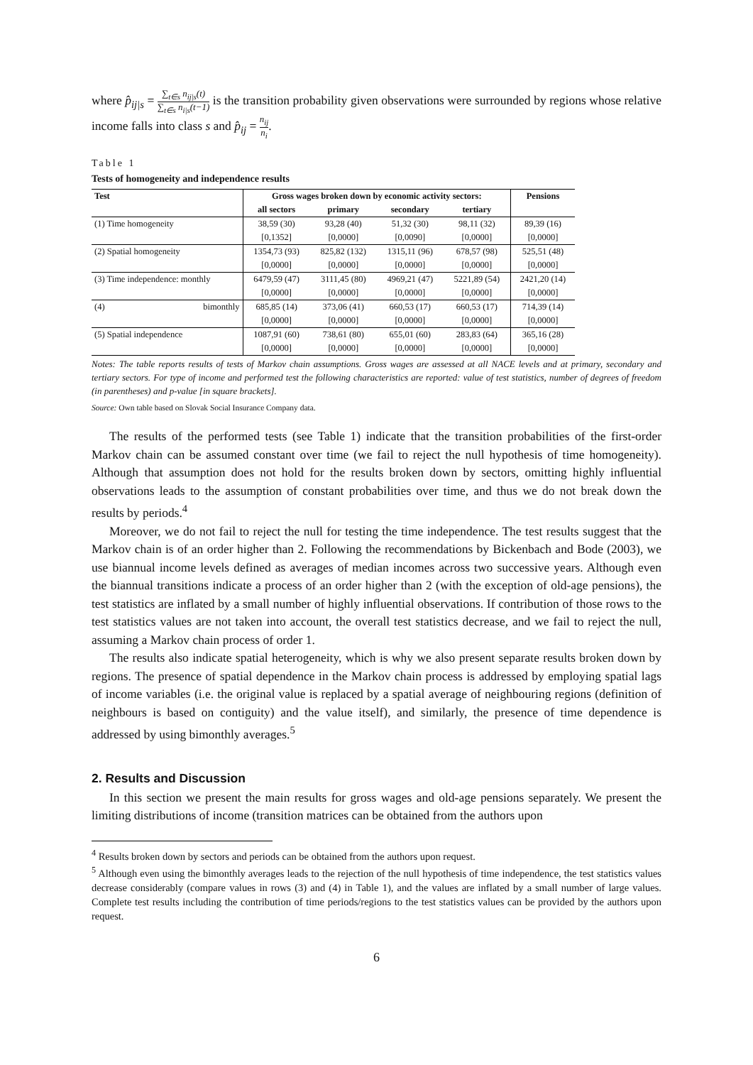where p̂<sub>ij|s</sub> = ∑<sub>t∈s</sub> n<sub>ij|s</sub>(t) ∑<sub>t∈s</sub> n<sub>i|s</sub>(t−1) is the transition probability given observations were surrounded by regions whose relative income falls into class s and p̂<sub>ij</sub> = n<sub>ij</sub> n<sub>i</sub>.
Table 1
Tests of homogeneity and independence results
| Test | Gross wages broken down by economic activity sectors: | | | | Pensions |
| --- | --- | --- | --- | --- | --- |
| | all sectors | primary | secondary | tertiary | |
| (1) Time homogeneity | 38,59 (30) | 93,28 (40) | 51,32 (30) | 98,11 (32) | 89,39 (16) |
| | [0,1352] | [0,0000] | [0,0090] | [0,0000] | [0,0000] |
| (2) Spatial homogeneity | 1354,73 (93) | 825,82 (132) | 1315,11 (96) | 678,57 (98) | 525,51 (48) |
| | [0,0000] | [0,0000] | [0,0000] | [0,0000] | [0,0000] |
| (3) Time independence: monthly | 6479,59 (47) | 3111,45 (80) | 4969,21 (47) | 5221,89 (54) | 2421,20 (14) |
| | [0,0000] | [0,0000] | [0,0000] | [0,0000] | [0,0000] |
| (4) bimonthly | 685,85 (14) | 373,06 (41) | 660,53 (17) | 660,53 (17) | 714,39 (14) |
| | [0,0000] | [0,0000] | [0,0000] | [0,0000] | [0,0000] |
| (5) Spatial independence | 1087,91 (60) | 738,61 (80) | 655,01 (60) | 283,83 (64) | 365,16 (28) |
| | [0,0000] | [0,0000] | [0,0000] | [0,0000] | [0,0000] |
Notes: The table reports results of tests of Markov chain assumptions. Gross wages are assessed at all NACE levels and at primary, secondary and tertiary sectors. For type of income and performed test the following characteristics are reported: value of test statistics, number of degrees of freedom (in parentheses) and p-value [in square brackets].
Source: Own table based on Slovak Social Insurance Company data.
The results of the performed tests (see Table 1) indicate that the transition probabilities of the first-order Markov chain can be assumed constant over time (we fail to reject the null hypothesis of time homogeneity). Although that assumption does not hold for the results broken down by sectors, omitting highly influential observations leads to the assumption of constant probabilities over time, and thus we do not break down the results by periods.<sup>4</sup>
Moreover, we do not fail to reject the null for testing the time independence. The test results suggest that the Markov chain is of an order higher than 2. Following the recommendations by Bickenbach and Bode (2003), we use biannual income levels defined as averages of median incomes across two successive years. Although even the biannual transitions indicate a process of an order higher than 2 (with the exception of old-age pensions), the test statistics are inflated by a small number of highly influential observations. If contribution of those rows to the test statistics values are not taken into account, the overall test statistics decrease, and we fail to reject the null, assuming a Markov chain process of order 1.
The results also indicate spatial heterogeneity, which is why we also present separate results broken down by regions. The presence of spatial dependence in the Markov chain process is addressed by employing spatial lags of income variables (i.e. the original value is replaced by a spatial average of neighbouring regions (definition of neighbours is based on contiguity) and the value itself), and similarly, the presence of time dependence is addressed by using bimonthly averages.<sup>5</sup>
2. Results and Discussion
In this section we present the main results for gross wages and old-age pensions separately. We present the limiting distributions of income (transition matrices can be obtained from the authors upon
<sup>4</sup> Results broken down by sectors and periods can be obtained from the authors upon request.
<sup>5</sup> Although even using the bimonthly averages leads to the rejection of the null hypothesis of time independence, the test statistics values decrease considerably (compare values in rows (3) and (4) in Table 1), and the values are inflated by a small number of large values. Complete test results including the contribution of time periods/regions to the test statistics values can be provided by the authors upon request.
6